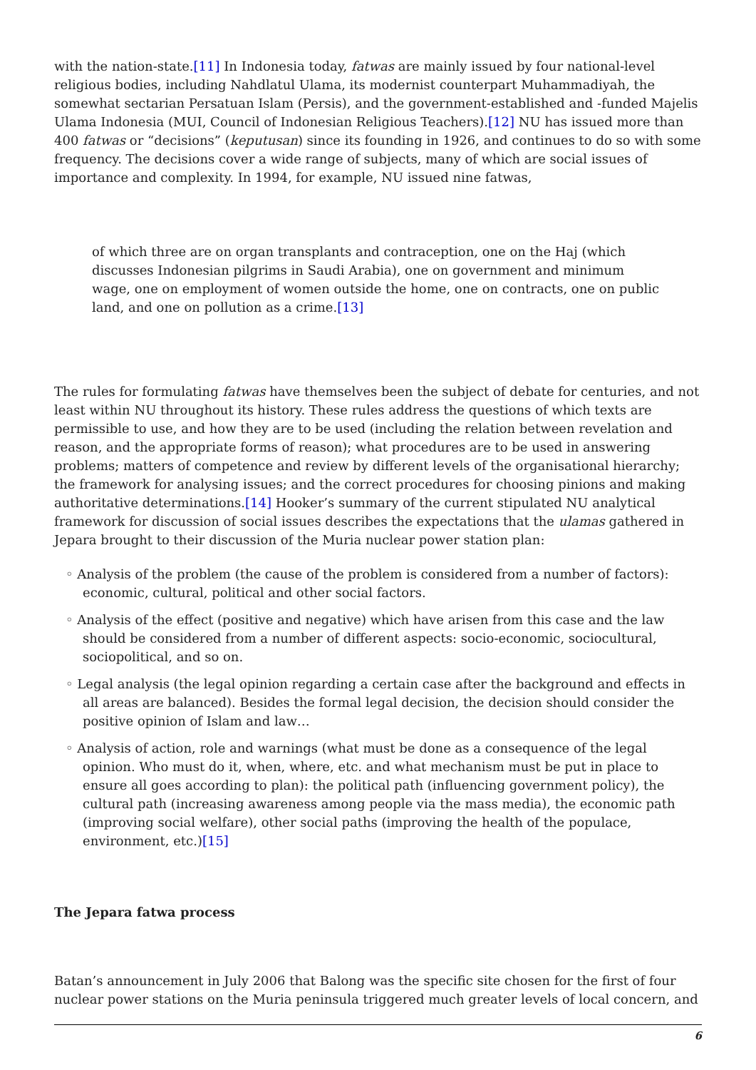with the nation-state.[11] In Indonesia today, fatwas are mainly issued by four national-level religious bodies, including Nahdlatul Ulama, its modernist counterpart Muhammadiyah, the somewhat sectarian Persatuan Islam (Persis), and the government-established and -funded Majelis Ulama Indonesia (MUI, Council of Indonesian Religious Teachers).[12] NU has issued more than 400 fatwas or “decisions” (keputusan) since its founding in 1926, and continues to do so with some frequency. The decisions cover a wide range of subjects, many of which are social issues of importance and complexity. In 1994, for example, NU issued nine fatwas,
of which three are on organ transplants and contraception, one on the Haj (which discusses Indonesian pilgrims in Saudi Arabia), one on government and minimum wage, one on employment of women outside the home, one on contracts, one on public land, and one on pollution as a crime.[13]
The rules for formulating fatwas have themselves been the subject of debate for centuries, and not least within NU throughout its history. These rules address the questions of which texts are permissible to use, and how they are to be used (including the relation between revelation and reason, and the appropriate forms of reason); what procedures are to be used in answering problems; matters of competence and review by different levels of the organisational hierarchy; the framework for analysing issues; and the correct procedures for choosing pinions and making authoritative determinations.[14] Hooker’s summary of the current stipulated NU analytical framework for discussion of social issues describes the expectations that the ulamas gathered in Jepara brought to their discussion of the Muria nuclear power station plan:
◦ Analysis of the problem (the cause of the problem is considered from a number of factors): economic, cultural, political and other social factors.
◦ Analysis of the effect (positive and negative) which have arisen from this case and the law should be considered from a number of different aspects: socio-economic, sociocultural, sociopolitical, and so on.
◦ Legal analysis (the legal opinion regarding a certain case after the background and effects in all areas are balanced). Besides the formal legal decision, the decision should consider the positive opinion of Islam and law…
◦ Analysis of action, role and warnings (what must be done as a consequence of the legal opinion. Who must do it, when, where, etc. and what mechanism must be put in place to ensure all goes according to plan): the political path (influencing government policy), the cultural path (increasing awareness among people via the mass media), the economic path (improving social welfare), other social paths (improving the health of the populace, environment, etc.)[15]
The Jepara fatwa process
Batan’s announcement in July 2006 that Balong was the specific site chosen for the first of four nuclear power stations on the Muria peninsula triggered much greater levels of local concern, and
6